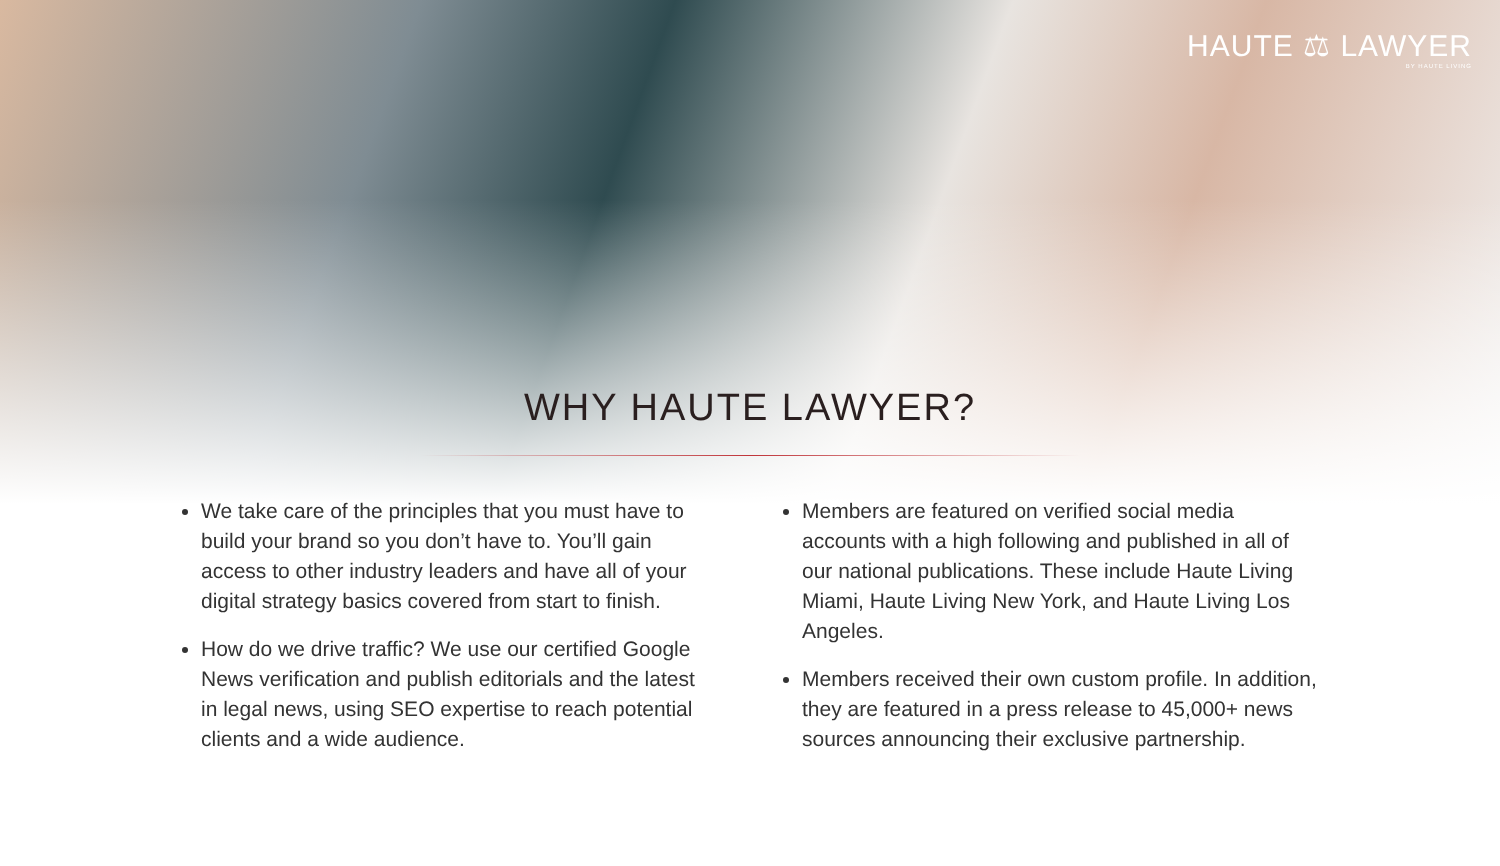HAUTE ⚖ LAWYER
BY HAUTE LIVING
WHY HAUTE LAWYER?
We take care of the principles that you must have to build your brand so you don’t have to. You’ll gain access to other industry leaders and have all of your digital strategy basics covered from start to finish.
How do we drive traffic? We use our certified Google News verification and publish editorials and the latest in legal news, using SEO expertise to reach potential clients and a wide audience.
Members are featured on verified social media accounts with a high following and published in all of our national publications. These include Haute Living Miami, Haute Living New York, and Haute Living Los Angeles.
Members received their own custom profile. In addition, they are featured in a press release to 45,000+ news sources announcing their exclusive partnership.